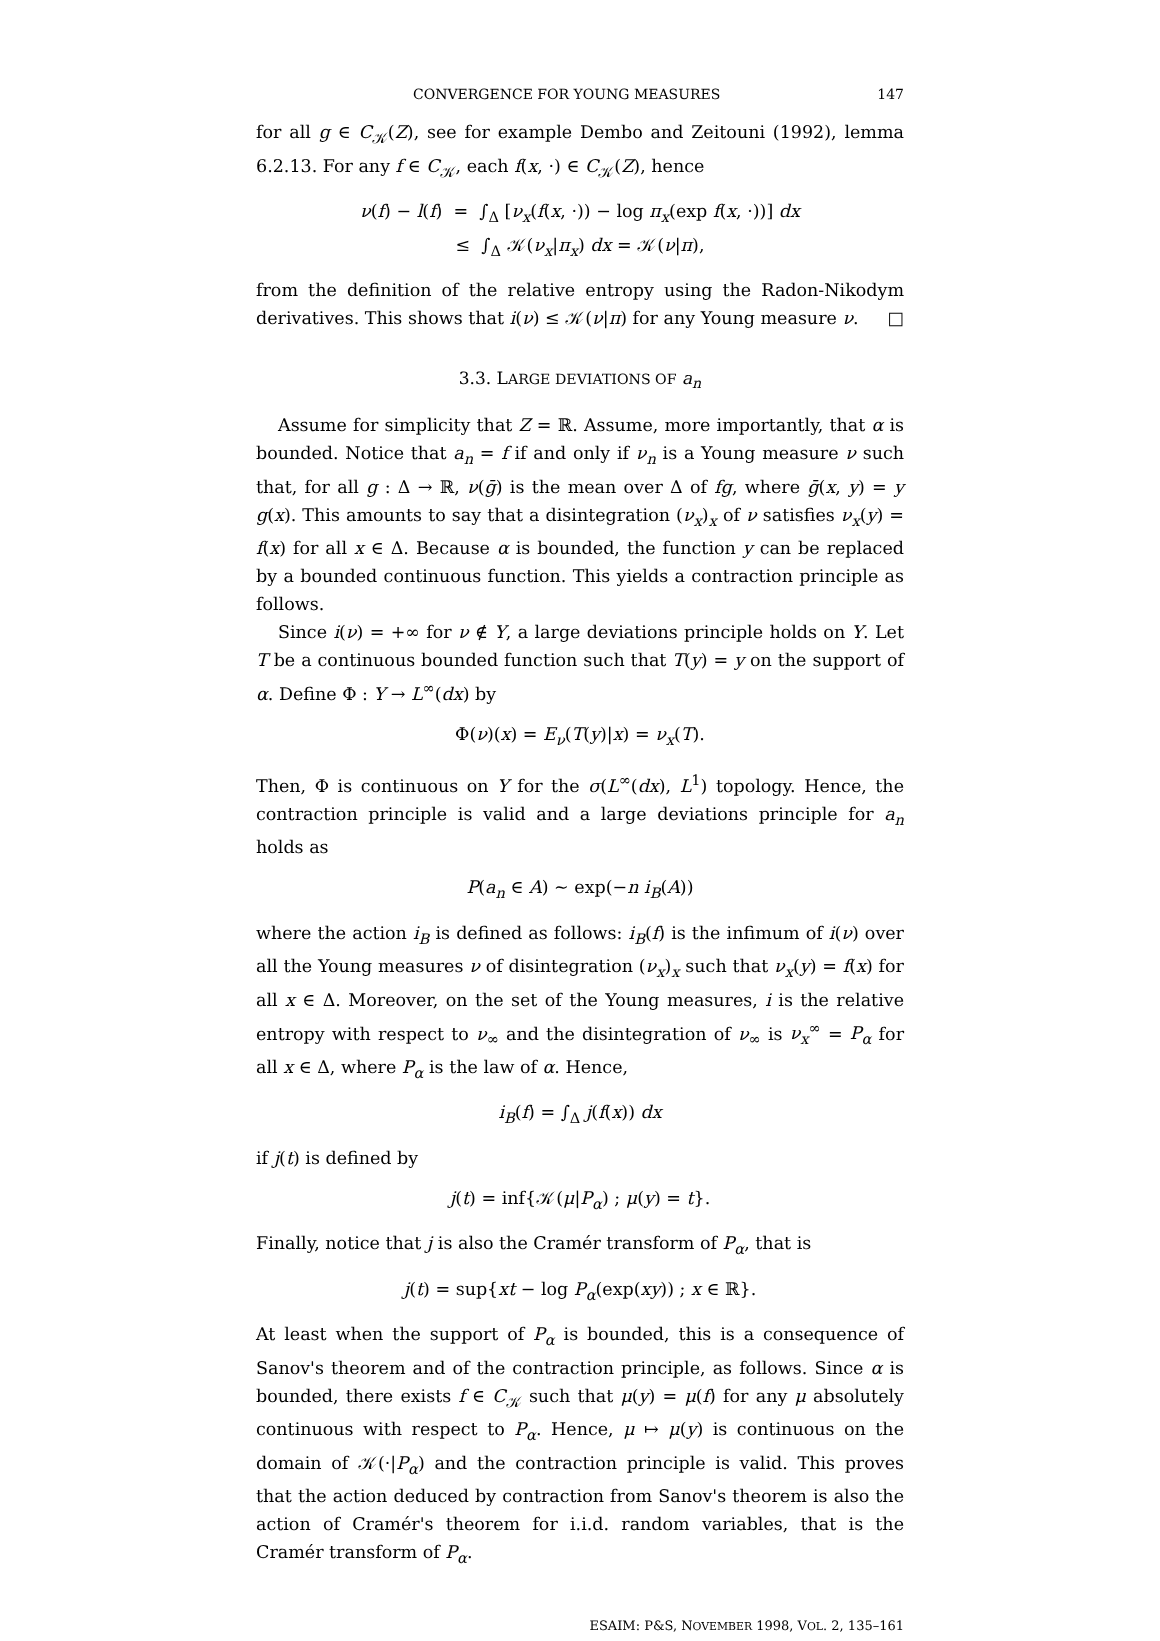CONVERGENCE FOR YOUNG MEASURES 147
for all g ∈ C<sub>𝒦</sub>(Z), see for example Dembo and Zeitouni (1992), lemma 6.2.13. For any f ∈ C<sub>𝒦</sub>, each f(x, ·) ∈ C<sub>𝒦</sub>(Z), hence
ν(f) − l(f) = ∫<sub>Δ</sub> [ν<sub>x</sub>(f(x, ·)) − log π<sub>x</sub>(exp f(x, ·))] dx
≤ ∫<sub>Δ</sub> 𝒦(ν<sub>x</sub>|π<sub>x</sub>) dx = 𝒦(ν|π),
from the definition of the relative entropy using the Radon-Nikodym derivatives. This shows that i(ν) ≤ 𝒦(ν|π) for any Young measure ν. □
3.3. LARGE DEVIATIONS OF a<sub>n</sub>
Assume for simplicity that Z = ℝ. Assume, more importantly, that α is bounded. Notice that a<sub>n</sub> = f if and only if ν<sub>n</sub> is a Young measure ν such that, for all g : Δ → ℝ, ν(ḡ) is the mean over Δ of fg, where ḡ(x, y) = y g(x). This amounts to say that a disintegration (ν<sub>x</sub>)<sub>x</sub> of ν satisfies ν<sub>x</sub>(y) = f(x) for all x ∈ Δ. Because α is bounded, the function y can be replaced by a bounded continuous function. This yields a contraction principle as follows.
Since i(ν) = +∞ for ν ∉ Y, a large deviations principle holds on Y. Let T be a continuous bounded function such that T(y) = y on the support of α. Define Φ : Y → L<sup>∞</sup>(dx) by
Φ(ν)(x) = E<sub>ν</sub>(T(y)|x) = ν<sub>x</sub>(T).
Then, Φ is continuous on Y for the σ(L<sup>∞</sup>(dx), L<sup>1</sup>) topology. Hence, the contraction principle is valid and a large deviations principle for a<sub>n</sub> holds as
P(a<sub>n</sub> ∈ A) ∼ exp(−n i<sub>B</sub>(A))
where the action i<sub>B</sub> is defined as follows: i<sub>B</sub>(f) is the infimum of i(ν) over all the Young measures ν of disintegration (ν<sub>x</sub>)<sub>x</sub> such that ν<sub>x</sub>(y) = f(x) for all x ∈ Δ. Moreover, on the set of the Young measures, i is the relative entropy with respect to ν<sub>∞</sub> and the disintegration of ν<sub>∞</sub> is ν<sub>x</sub><sup>∞</sup> = P<sub>α</sub> for all x ∈ Δ, where P<sub>α</sub> is the law of α. Hence,
i<sub>B</sub>(f) = ∫<sub>Δ</sub> j(f(x)) dx
if j(t) is defined by
j(t) = inf{𝒦(μ|P<sub>α</sub>) ; μ(y) = t}.
Finally, notice that j is also the Cramér transform of P<sub>α</sub>, that is
j(t) = sup{xt − log P<sub>α</sub>(exp(xy)) ; x ∈ ℝ}.
At least when the support of P<sub>α</sub> is bounded, this is a consequence of Sanov's theorem and of the contraction principle, as follows. Since α is bounded, there exists f ∈ C<sub>𝒦</sub> such that μ(y) = μ(f) for any μ absolutely continuous with respect to P<sub>α</sub>. Hence, μ ↦ μ(y) is continuous on the domain of 𝒦(·|P<sub>α</sub>) and the contraction principle is valid. This proves that the action deduced by contraction from Sanov's theorem is also the action of Cramér's theorem for i.i.d. random variables, that is the Cramér transform of P<sub>α</sub>.
ESAIM: P&S, NOVEMBER 1998, VOL. 2, 135–161